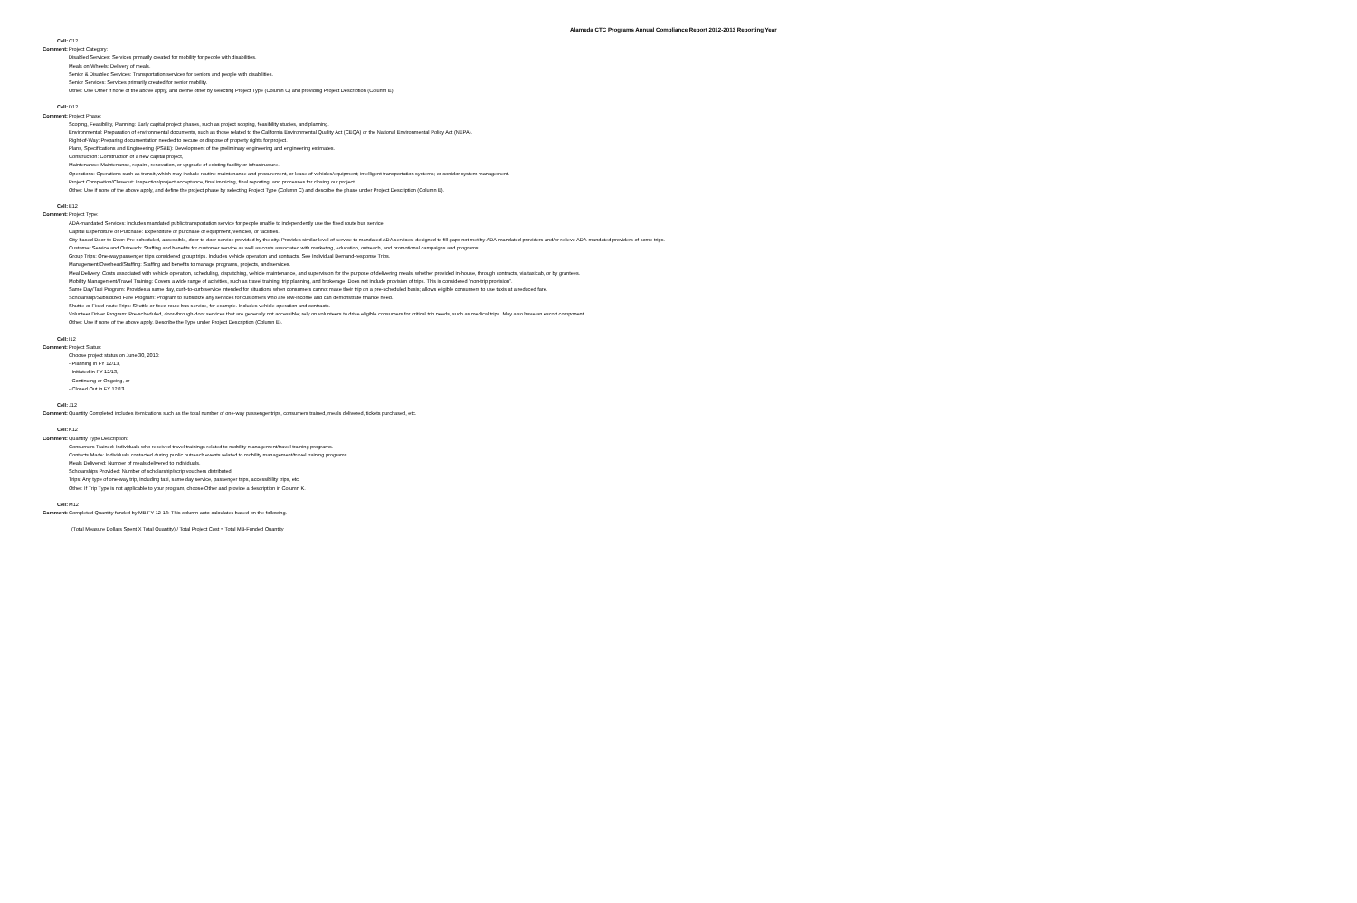Alameda CTC Programs Annual Compliance Report 2012-2013 Reporting Year
Cell: C12
Comment: Project Category:
Disabled Services: Services primarily created for mobility for people with disabilities.
Meals on Wheels: Delivery of meals.
Senior & Disabled Services: Transportation services for seniors and people with disabilities.
Senior Services: Services primarily created for senior mobility.
Other: Use Other if none of the above apply, and define other by selecting Project Type (Column C) and providing Project Description (Column E).
Cell: D12
Comment: Project Phase:
Scoping, Feasibility, Planning: Early capital project phases, such as project scoping, feasibility studies, and planning.
Environmental: Preparation of environmental documents, such as those related to the California Environmental Quality Act (CEQA) or the National Environmental Policy Act (NEPA).
Right-of-Way: Preparing documentation needed to secure or dispose of property rights for project.
Plans, Specifications and Engineering (PS&E): Development of the preliminary engineering and engineering estimates.
Construction: Construction of a new capital project,
Maintenance: Maintenance, repairs, renovation, or upgrade of existing facility or infrastructure.
Operations: Operations such as transit, which may include routine maintenance and procurement, or lease of vehicles/equipment; intelligent transportation systems; or corridor system management.
Project Completion/Closeout: Inspection/project acceptance, final invoicing, final reporting, and processes for closing out project.
Other: Use if none of the above apply, and define the project phase by selecting Project Type (Column C) and describe the phase under Project Description (Column E).
Cell: E12
Comment: Project Type:
ADA-mandated Services: Includes mandated public transportation service for people unable to independently use the fixed route bus service.
Capital Expenditure or Purchase: Expenditure or purchase of equipment, vehicles, or facilities.
City-based Door-to-Door: Pre-scheduled, accessible, door-to-door service provided by the city. Provides similar level of service to mandated ADA services; designed to fill gaps not met by ADA-mandated providers and/or relieve ADA-mandated providers of some trips.
Customer Service and Outreach: Staffing and benefits for customer service as well as costs associated with marketing, education, outreach, and promotional campaigns and programs.
Group Trips: One-way passenger trips considered group trips. Includes vehicle operation and contracts. See Individual Demand-response Trips.
Management/Overhead/Staffing: Staffing and benefits to manage programs, projects, and services.
Meal Delivery: Costs associated with vehicle operation, scheduling, dispatching, vehicle maintenance, and supervision for the purpose of delivering meals, whether provided in-house, through contracts, via taxicab, or by grantees.
Mobility Management/Travel Training: Covers a wide range of activities, such as travel training, trip planning, and brokerage. Does not include provision of trips. This is considered "non-trip provision".
Same Day/Taxi Program: Provides a same day, curb-to-curb service intended for situations when consumers cannot make their trip on a pre-scheduled basis; allows eligible consumers to use taxis at a reduced fare.
Scholarship/Subsidized Fare Program: Program to subsidize any services for customers who are low-income and can demonstrate finance need.
Shuttle or Fixed-route Trips: Shuttle or fixed-route bus service, for example. Includes vehicle operation and contracts.
Volunteer Driver Program: Pre-scheduled, door-through-door services that are generally not accessible; rely on volunteers to drive eligible consumers for critical trip needs, such as medical trips. May also have an escort component.
Other: Use if none of the above apply. Describe the Type under Project Description (Column E).
Cell: I12
Comment: Project Status:
Choose project status on June 30, 2013:
- Planning in FY 12/13,
- Initiated in FY 12/13,
- Continuing or Ongoing, or
- Closed Out in FY 12/13.
Cell: J12
Comment: Quantity Completed includes itemizations such as the total number of one-way passenger trips, consumers trained, meals delivered, tickets purchased, etc.
Cell: K12
Comment: Quantity Type Description:
Consumers Trained: Individuals who received travel trainings related to mobility management/travel training programs.
Contacts Made: Individuals contacted during public outreach events related to mobility management/travel training programs.
Meals Delivered: Number of meals delivered to individuals.
Scholarships Provided: Number of scholarship/scrip vouchers distributed.
Trips: Any type of one-way trip, including taxi, same day service, passenger trips, accessibility trips, etc.
Other: If Trip Type is not applicable to your program, choose Other and provide a description in Column K.
Cell: M12
Comment: Completed Quantity funded by MB FY 12-13: This column auto-calculates based on the following.
(Total Measure Dollars Spent X Total Quantity) / Total Project Cost = Total MB-Funded Quantity